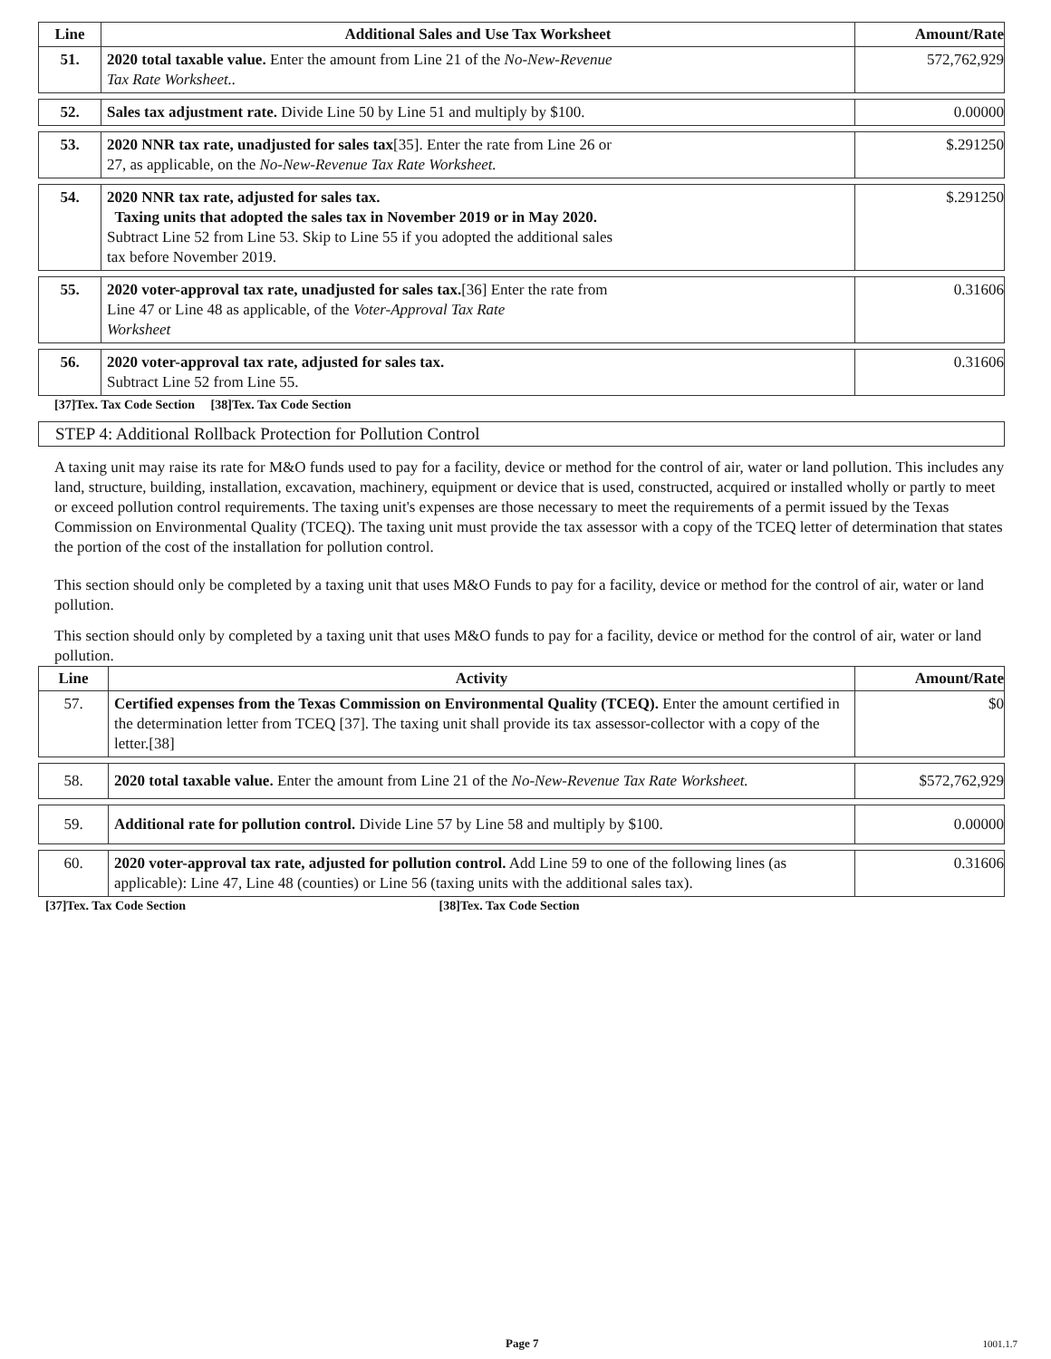| Line | Additional Sales and Use Tax Worksheet | Amount/Rate |
| --- | --- | --- |
| 51. | 2020 total taxable value. Enter the amount from Line 21 of the No-New-Revenue Tax Rate Worksheet.. | 572,762,929 |
| 52. | Sales tax adjustment rate. Divide Line 50 by Line 51 and multiply by $100. | 0.00000 |
| 53. | 2020 NNR tax rate, unadjusted for sales tax [35]. Enter the rate from Line 26 or 27, as applicable, on the No-New-Revenue Tax Rate Worksheet. | $.291250 |
| 54. | 2020 NNR tax rate, adjusted for sales tax. Taxing units that adopted the sales tax in November 2019 or in May 2020. Subtract Line 52 from Line 53. Skip to Line 55 if you adopted the additional sales tax before November 2019. | $.291250 |
| 55. | 2020 voter-approval tax rate, unadjusted for sales tax. [36] Enter the rate from Line 47 or Line 48 as applicable, of the Voter-Approval Tax Rate Worksheet | 0.31606 |
| 56. | 2020 voter-approval tax rate, adjusted for sales tax. Subtract Line 52 from Line 55. | 0.31606 |
[37]Tex. Tax Code Section [38]Tex. Tax Code Section
STEP 4: Additional Rollback Protection for Pollution Control
A taxing unit may raise its rate for M&O funds used to pay for a facility, device or method for the control of air, water or land pollution. This includes any land, structure, building, installation, excavation, machinery, equipment or device that is used, constructed, acquired or installed wholly or partly to meet or exceed pollution control requirements. The taxing unit's expenses are those necessary to meet the requirements of a permit issued by the Texas Commission on Environmental Quality (TCEQ). The taxing unit must provide the tax assessor with a copy of the TCEQ letter of determination that states the portion of the cost of the installation for pollution control.
This section should only be completed by a taxing unit that uses M&O Funds to pay for a facility, device or method for the control of air, water or land pollution.
This section should only by completed by a taxing unit that uses M&O funds to pay for a facility, device or method for the control of air, water or land pollution.
| Line | Activity | Amount/Rate |
| --- | --- | --- |
| 57. | Certified expenses from the Texas Commission on Environmental Quality (TCEQ). Enter the amount certified in the determination letter from TCEQ [37]. The taxing unit shall provide its tax assessor-collector with a copy of the letter.[38] | $0 |
| 58. | 2020 total taxable value. Enter the amount from Line 21 of the No-New-Revenue Tax Rate Worksheet. | $572,762,929 |
| 59. | Additional rate for pollution control. Divide Line 57 by Line 58 and multiply by $100. | 0.00000 |
| 60. | 2020 voter-approval tax rate, adjusted for pollution control. Add Line 59 to one of the following lines (as applicable): Line 47, Line 48 (counties) or Line 56 (taxing units with the additional sales tax). | 0.31606 |
[37]Tex. Tax Code Section [38]Tex. Tax Code Section
Page 7 1001.1.7